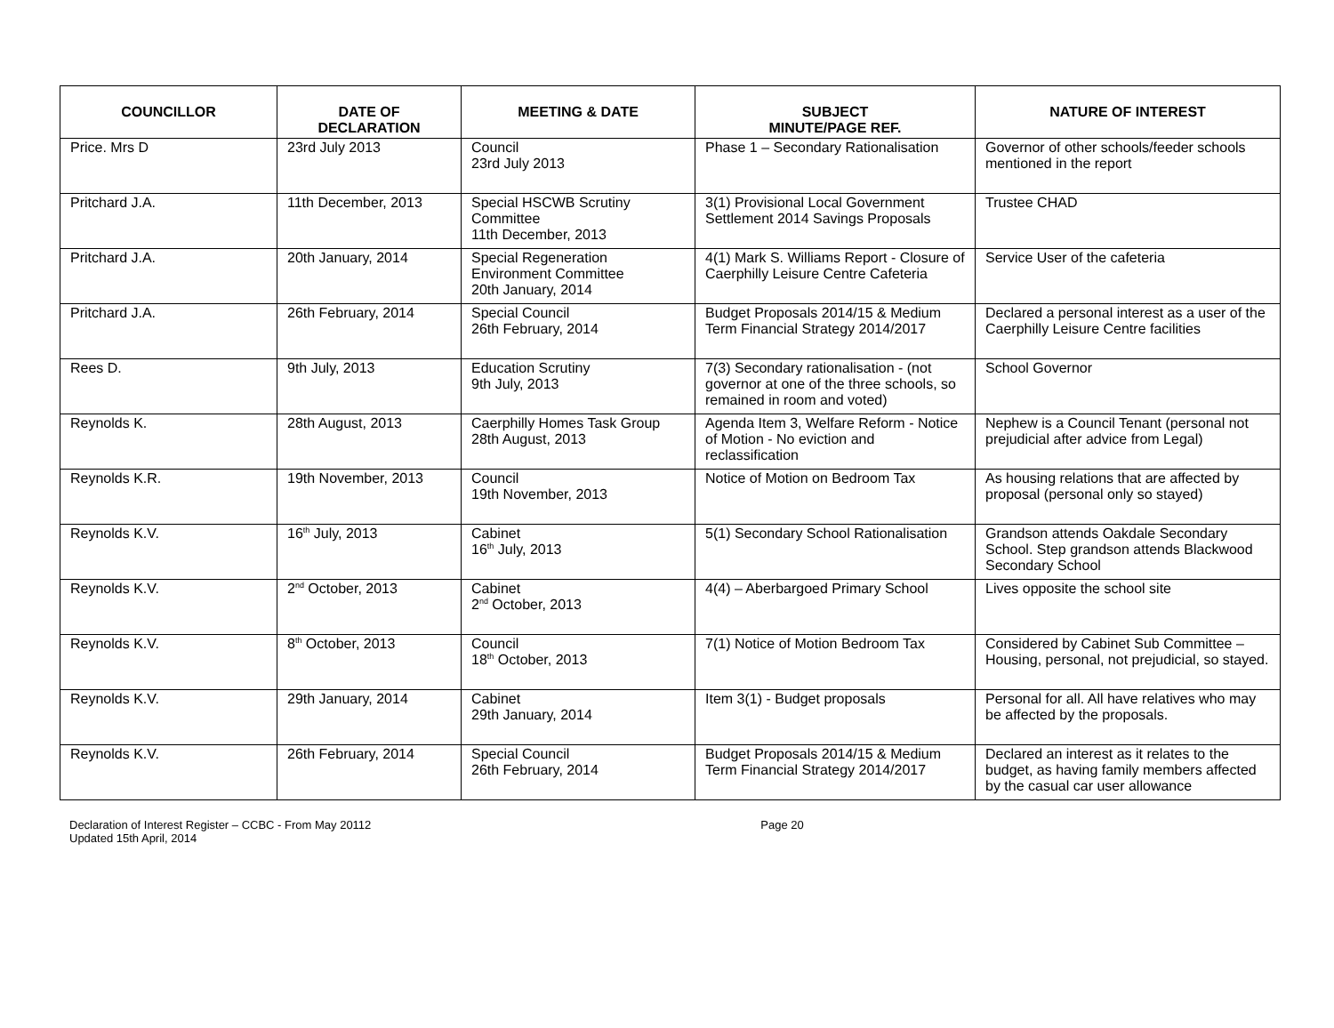| COUNCILLOR | DATE OF DECLARATION | MEETING & DATE | SUBJECT MINUTE/PAGE REF. | NATURE OF INTEREST |
| --- | --- | --- | --- | --- |
| Price. Mrs D | 23rd July 2013 | Council 23rd July 2013 | Phase 1 – Secondary Rationalisation | Governor of other schools/feeder schools mentioned in the report |
| Pritchard J.A. | 11th December, 2013 | Special HSCWB Scrutiny Committee 11th December, 2013 | 3(1) Provisional Local Government Settlement 2014 Savings Proposals | Trustee CHAD |
| Pritchard J.A. | 20th January, 2014 | Special Regeneration Environment Committee 20th January, 2014 | 4(1) Mark S. Williams Report - Closure of Caerphilly Leisure Centre Cafeteria | Service User of the cafeteria |
| Pritchard J.A. | 26th February, 2014 | Special Council 26th February, 2014 | Budget Proposals 2014/15 & Medium Term Financial Strategy 2014/2017 | Declared a personal interest as a user of the Caerphilly Leisure Centre facilities |
| Rees D. | 9th July, 2013 | Education Scrutiny 9th July, 2013 | 7(3) Secondary rationalisation - (not governor at one of the three schools, so remained in room and voted) | School Governor |
| Reynolds K. | 28th August, 2013 | Caerphilly Homes Task Group 28th August, 2013 | Agenda Item 3, Welfare Reform - Notice of Motion - No eviction and reclassification | Nephew is a Council Tenant (personal not prejudicial after advice from Legal) |
| Reynolds K.R. | 19th November, 2013 | Council 19th November, 2013 | Notice of Motion on Bedroom Tax | As housing relations that are affected by proposal (personal only so stayed) |
| Reynolds K.V. | 16<sup>th</sup> July, 2013 | Cabinet 16<sup>th</sup> July, 2013 | 5(1) Secondary School Rationalisation | Grandson attends Oakdale Secondary School. Step grandson attends Blackwood Secondary School |
| Reynolds K.V. | 2<sup>nd</sup> October, 2013 | Cabinet 2<sup>nd</sup> October, 2013 | 4(4) – Aberbargoed Primary School | Lives opposite the school site |
| Reynolds K.V. | 8<sup>th</sup> October, 2013 | Council 18<sup>th</sup> October, 2013 | 7(1) Notice of Motion Bedroom Tax | Considered by Cabinet Sub Committee – Housing, personal, not prejudicial, so stayed. |
| Reynolds K.V. | 29th January, 2014 | Cabinet 29th January, 2014 | Item 3(1) - Budget proposals | Personal for all. All have relatives who may be affected by the proposals. |
| Reynolds K.V. | 26th February, 2014 | Special Council 26th February, 2014 | Budget Proposals 2014/15 & Medium Term Financial Strategy 2014/2017 | Declared an interest as it relates to the budget, as having family members affected by the casual car user allowance |
Declaration of Interest Register – CCBC - From May 20112
Updated 15th April, 2014
Page 20